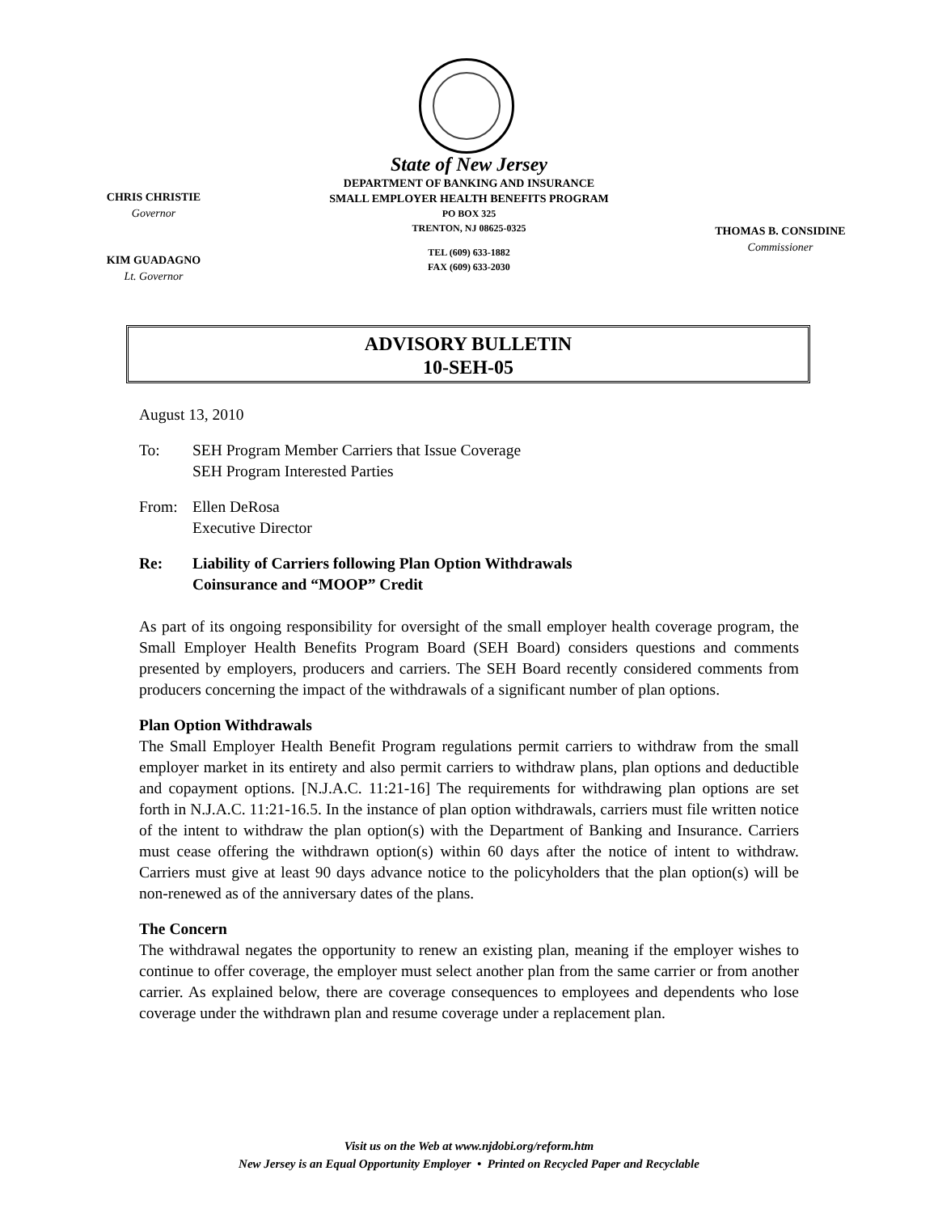State of New Jersey
DEPARTMENT OF BANKING AND INSURANCE
SMALL EMPLOYER HEALTH BENEFITS PROGRAM
PO BOX 325
TRENTON, NJ 08625-0325
TEL (609) 633-1882
FAX (609) 633-2030
CHRIS CHRISTIE
Governor
KIM GUADAGNO
Lt. Governor
THOMAS B. CONSIDINE
Commissioner
ADVISORY BULLETIN
10-SEH-05
August 13, 2010
To: SEH Program Member Carriers that Issue Coverage
SEH Program Interested Parties
From: Ellen DeRosa
Executive Director
Re: Liability of Carriers following Plan Option Withdrawals
Coinsurance and “MOOP” Credit
As part of its ongoing responsibility for oversight of the small employer health coverage program, the Small Employer Health Benefits Program Board (SEH Board) considers questions and comments presented by employers, producers and carriers. The SEH Board recently considered comments from producers concerning the impact of the withdrawals of a significant number of plan options.
Plan Option Withdrawals
The Small Employer Health Benefit Program regulations permit carriers to withdraw from the small employer market in its entirety and also permit carriers to withdraw plans, plan options and deductible and copayment options. [N.J.A.C. 11:21-16] The requirements for withdrawing plan options are set forth in N.J.A.C. 11:21-16.5. In the instance of plan option withdrawals, carriers must file written notice of the intent to withdraw the plan option(s) with the Department of Banking and Insurance. Carriers must cease offering the withdrawn option(s) within 60 days after the notice of intent to withdraw. Carriers must give at least 90 days advance notice to the policyholders that the plan option(s) will be non-renewed as of the anniversary dates of the plans.
The Concern
The withdrawal negates the opportunity to renew an existing plan, meaning if the employer wishes to continue to offer coverage, the employer must select another plan from the same carrier or from another carrier. As explained below, there are coverage consequences to employees and dependents who lose coverage under the withdrawn plan and resume coverage under a replacement plan.
Visit us on the Web at www.njdobi.org/reform.htm
New Jersey is an Equal Opportunity Employer • Printed on Recycled Paper and Recyclable